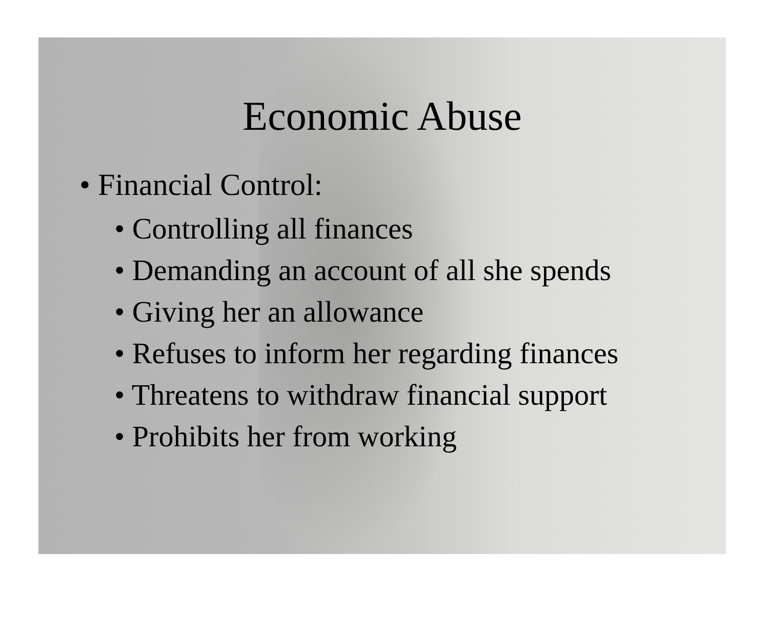Economic Abuse
• Financial Control:
• Controlling all finances
• Demanding an account of all she spends
• Giving her an allowance
• Refuses to inform her regarding finances
• Threatens to withdraw financial support
• Prohibits her from working